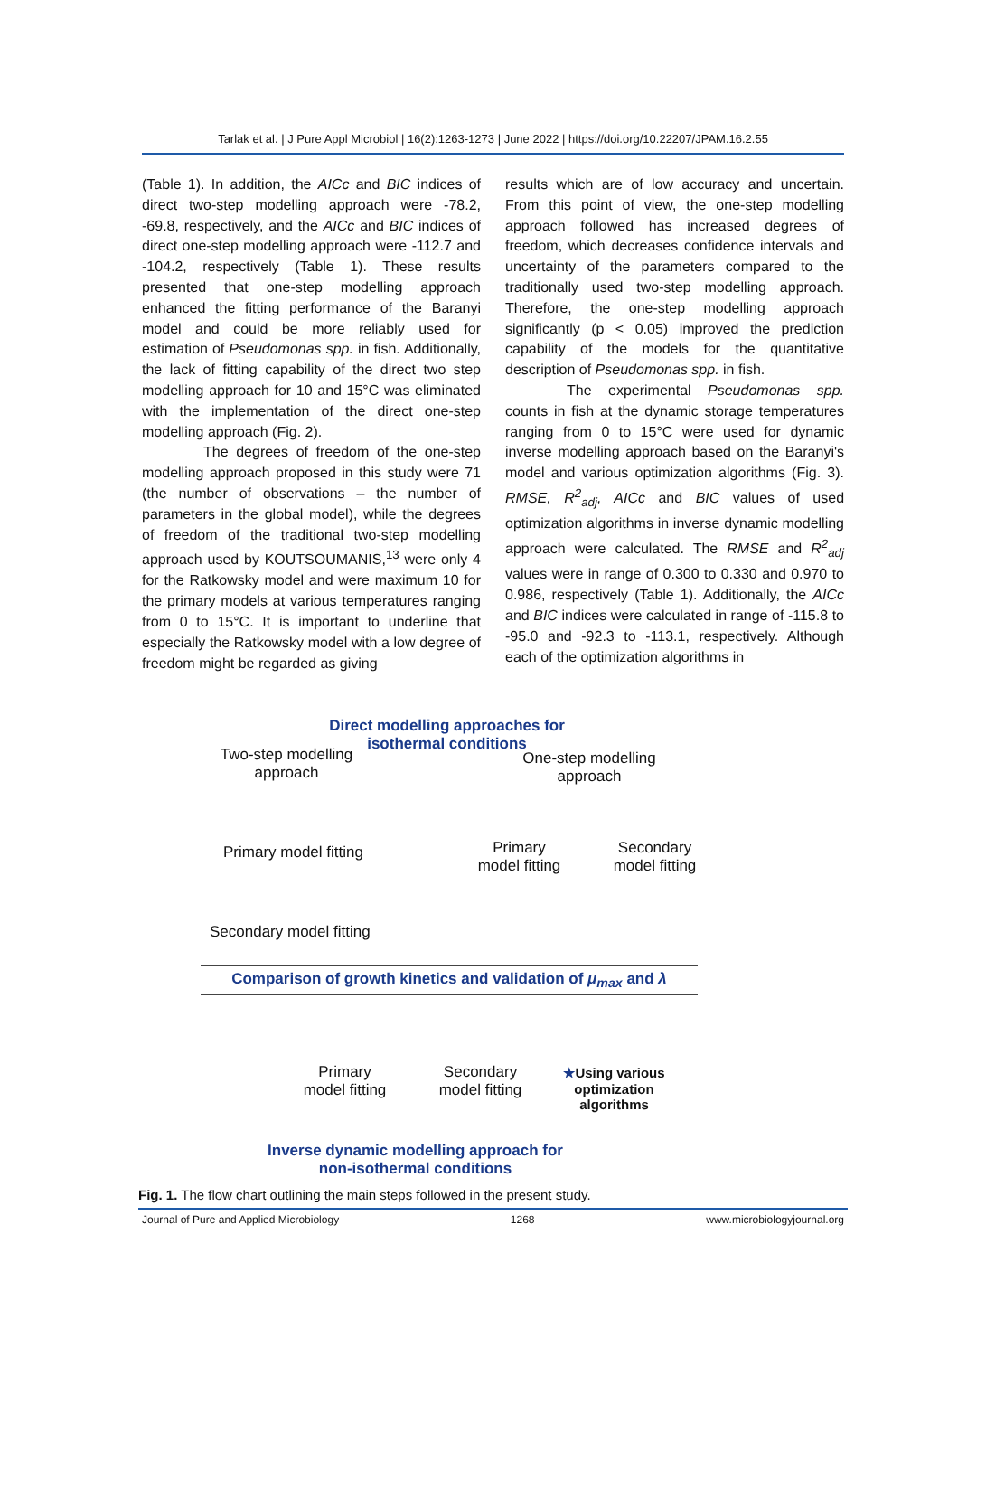Tarlak et al. | J Pure Appl Microbiol | 16(2):1263-1273 | June 2022 | https://doi.org/10.22207/JPAM.16.2.55
(Table 1). In addition, the AICc and BIC indices of direct two-step modelling approach were -78.2, -69.8, respectively, and the AICc and BIC indices of direct one-step modelling approach were -112.7 and -104.2, respectively (Table 1). These results presented that one-step modelling approach enhanced the fitting performance of the Baranyi model and could be more reliably used for estimation of Pseudomonas spp. in fish. Additionally, the lack of fitting capability of the direct two step modelling approach for 10 and 15°C was eliminated with the implementation of the direct one-step modelling approach (Fig. 2).
The degrees of freedom of the one-step modelling approach proposed in this study were 71 (the number of observations – the number of parameters in the global model), while the degrees of freedom of the traditional two-step modelling approach used by KOUTSOUMANIS,<sup>13</sup> were only 4 for the Ratkowsky model and were maximum 10 for the primary models at various temperatures ranging from 0 to 15°C. It is important to underline that especially the Ratkowsky model with a low degree of freedom might be regarded as giving
results which are of low accuracy and uncertain. From this point of view, the one-step modelling approach followed has increased degrees of freedom, which decreases confidence intervals and uncertainty of the parameters compared to the traditionally used two-step modelling approach. Therefore, the one-step modelling approach significantly (p < 0.05) improved the prediction capability of the models for the quantitative description of Pseudomonas spp. in fish.
The experimental Pseudomonas spp. counts in fish at the dynamic storage temperatures ranging from 0 to 15°C were used for dynamic inverse modelling approach based on the Baranyi's model and various optimization algorithms (Fig. 3). RMSE, R<sup>2</sup><sub>adj</sub>, AICc and BIC values of used optimization algorithms in inverse dynamic modelling approach were calculated. The RMSE and R<sup>2</sup><sub>adj</sub> values were in range of 0.300 to 0.330 and 0.970 to 0.986, respectively (Table 1). Additionally, the AICc and BIC indices were calculated in range of -115.8 to -95.0 and -92.3 to -113.1, respectively. Although each of the optimization algorithms in
Direct modelling approaches for isothermal conditions
Two-step modelling approach
One-step modelling approach
Primary model fitting
Primary model fitting
Secondary model fitting
Secondary model fitting
Comparison of growth kinetics and validation of μ<sub>max</sub> and λ
Primary model fitting
Secondary model fitting
★Using various optimization algorithms
Inverse dynamic modelling approach for non-isothermal conditions
Fig. 1. The flow chart outlining the main steps followed in the present study.
Journal of Pure and Applied Microbiology 1268 www.microbiologyjournal.org